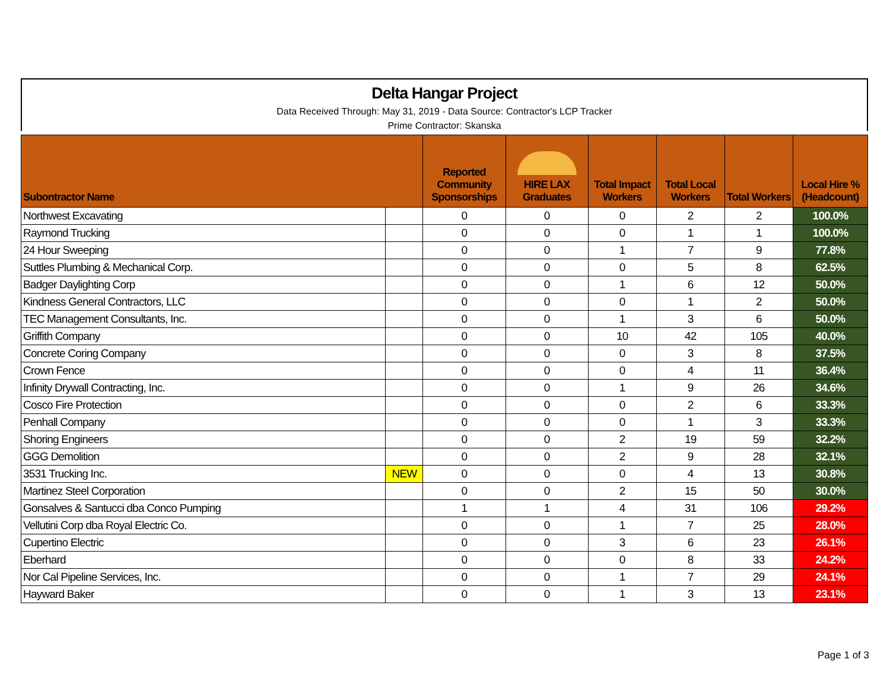Delta Hangar Project
Data Received Through: May 31, 2019 - Data Source: Contractor's LCP Tracker
Prime Contractor: Skanska
| Subontractor Name | | Reported Community Sponsorships | HIRE LAX Graduates | Total Impact Workers | Total Local Workers | Total Workers | Local Hire % (Headcount) |
| --- | --- | --- | --- | --- | --- | --- | --- |
| Northwest Excavating | | 0 | 0 | 0 | 2 | 2 | 100.0% |
| Raymond Trucking | | 0 | 0 | 0 | 1 | 1 | 100.0% |
| 24 Hour Sweeping | | 0 | 0 | 1 | 7 | 9 | 77.8% |
| Suttles Plumbing & Mechanical Corp. | | 0 | 0 | 0 | 5 | 8 | 62.5% |
| Badger Daylighting Corp | | 0 | 0 | 1 | 6 | 12 | 50.0% |
| Kindness General Contractors, LLC | | 0 | 0 | 0 | 1 | 2 | 50.0% |
| TEC Management Consultants, Inc. | | 0 | 0 | 1 | 3 | 6 | 50.0% |
| Griffith Company | | 0 | 0 | 10 | 42 | 105 | 40.0% |
| Concrete Coring Company | | 0 | 0 | 0 | 3 | 8 | 37.5% |
| Crown Fence | | 0 | 0 | 0 | 4 | 11 | 36.4% |
| Infinity Drywall Contracting, Inc. | | 0 | 0 | 1 | 9 | 26 | 34.6% |
| Cosco Fire Protection | | 0 | 0 | 0 | 2 | 6 | 33.3% |
| Penhall Company | | 0 | 0 | 0 | 1 | 3 | 33.3% |
| Shoring Engineers | | 0 | 0 | 2 | 19 | 59 | 32.2% |
| GGG Demolition | | 0 | 0 | 2 | 9 | 28 | 32.1% |
| 3531 Trucking Inc. | NEW | 0 | 0 | 0 | 4 | 13 | 30.8% |
| Martinez Steel Corporation | | 0 | 0 | 2 | 15 | 50 | 30.0% |
| Gonsalves & Santucci dba Conco Pumping | | 1 | 1 | 4 | 31 | 106 | 29.2% |
| Vellutini Corp dba Royal Electric Co. | | 0 | 0 | 1 | 7 | 25 | 28.0% |
| Cupertino Electric | | 0 | 0 | 3 | 6 | 23 | 26.1% |
| Eberhard | | 0 | 0 | 0 | 8 | 33 | 24.2% |
| Nor Cal Pipeline Services, Inc. | | 0 | 0 | 1 | 7 | 29 | 24.1% |
| Hayward Baker | | 0 | 0 | 1 | 3 | 13 | 23.1% |
Page 1 of 3